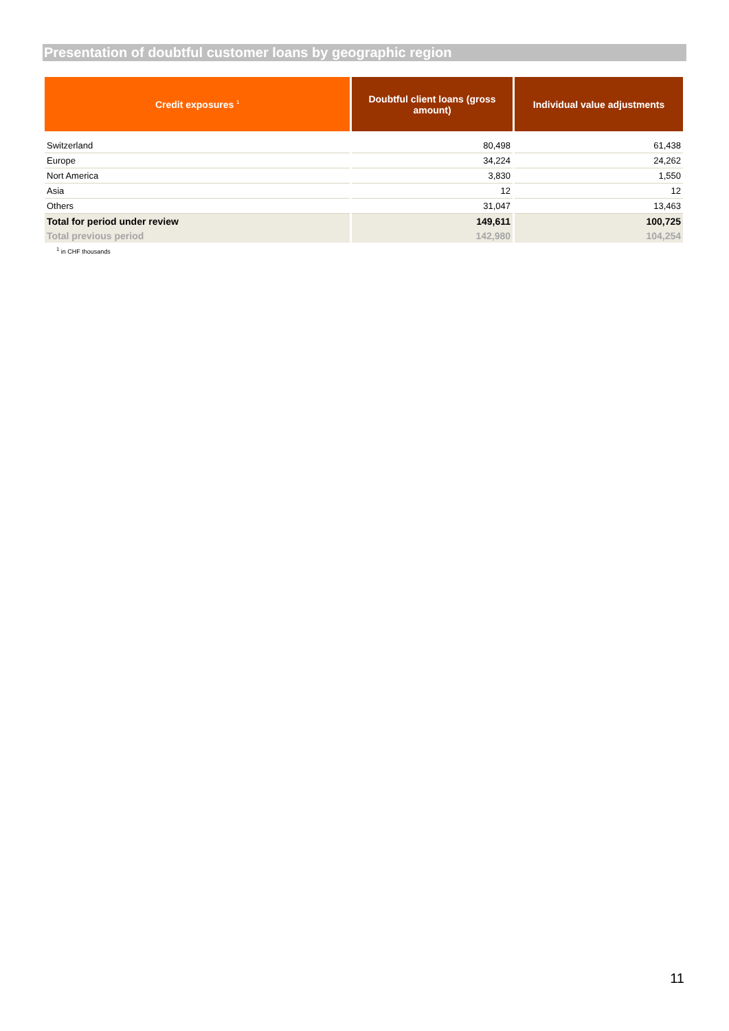Presentation of doubtful customer loans by geographic region
| Credit exposures <sup>1</sup> | Doubtful client loans (gross amount) | Individual value adjustments |
| --- | --- | --- |
| Switzerland | 80,498 | 61,438 |
| Europe | 34,224 | 24,262 |
| Nort America | 3,830 | 1,550 |
| Asia | 12 | 12 |
| Others | 31,047 | 13,463 |
| Total for period under review | 149,611 | 100,725 |
| Total previous period | 142,980 | 104,254 |
<sup>1</sup> in CHF thousands
11